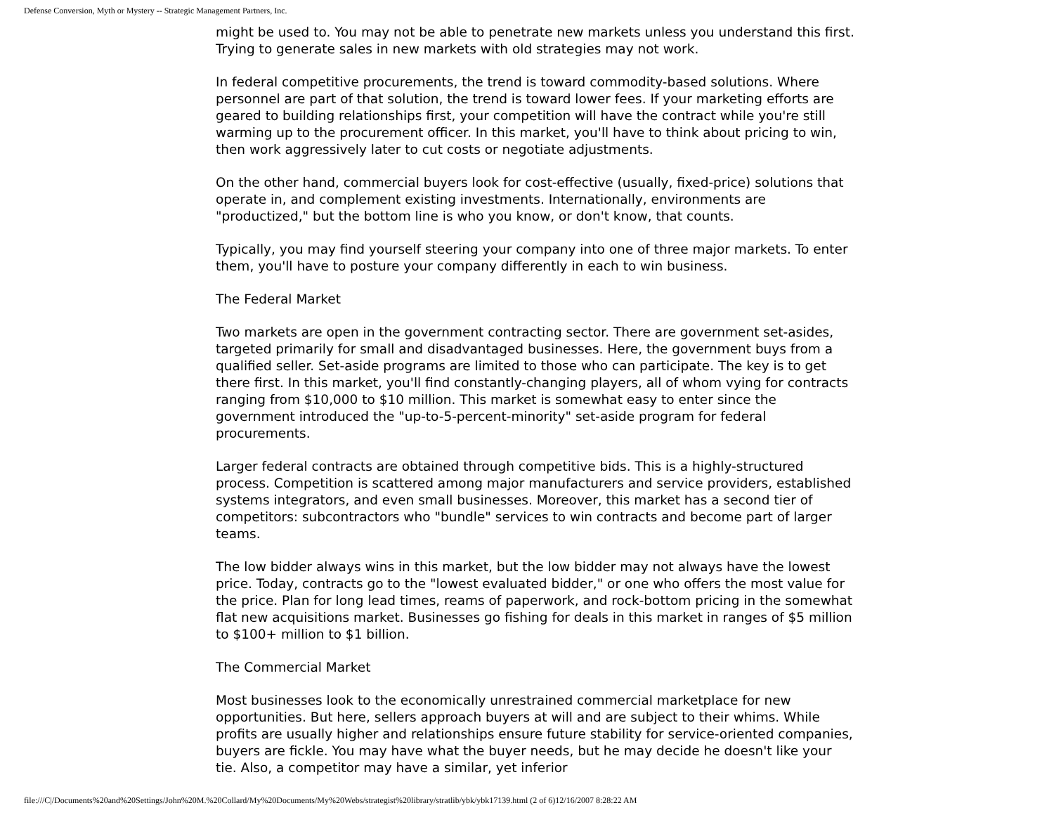Defense Conversion, Myth or Mystery -- Strategic Management Partners, Inc.
might be used to. You may not be able to penetrate new markets unless you understand this first. Trying to generate sales in new markets with old strategies may not work.
In federal competitive procurements, the trend is toward commodity-based solutions. Where personnel are part of that solution, the trend is toward lower fees. If your marketing efforts are geared to building relationships first, your competition will have the contract while you're still warming up to the procurement officer. In this market, you'll have to think about pricing to win, then work aggressively later to cut costs or negotiate adjustments.
On the other hand, commercial buyers look for cost-effective (usually, fixed-price) solutions that operate in, and complement existing investments. Internationally, environments are "productized," but the bottom line is who you know, or don't know, that counts.
Typically, you may find yourself steering your company into one of three major markets. To enter them, you'll have to posture your company differently in each to win business.
The Federal Market
Two markets are open in the government contracting sector. There are government set-asides, targeted primarily for small and disadvantaged businesses. Here, the government buys from a qualified seller. Set-aside programs are limited to those who can participate. The key is to get there first. In this market, you'll find constantly-changing players, all of whom vying for contracts ranging from $10,000 to $10 million. This market is somewhat easy to enter since the government introduced the "up-to-5-percent-minority" set-aside program for federal procurements.
Larger federal contracts are obtained through competitive bids. This is a highly-structured process. Competition is scattered among major manufacturers and service providers, established systems integrators, and even small businesses. Moreover, this market has a second tier of competitors: subcontractors who "bundle" services to win contracts and become part of larger teams.
The low bidder always wins in this market, but the low bidder may not always have the lowest price. Today, contracts go to the "lowest evaluated bidder," or one who offers the most value for the price. Plan for long lead times, reams of paperwork, and rock-bottom pricing in the somewhat flat new acquisitions market. Businesses go fishing for deals in this market in ranges of $5 million to $100+ million to $1 billion.
The Commercial Market
Most businesses look to the economically unrestrained commercial marketplace for new opportunities. But here, sellers approach buyers at will and are subject to their whims. While profits are usually higher and relationships ensure future stability for service-oriented companies, buyers are fickle. You may have what the buyer needs, but he may decide he doesn't like your tie. Also, a competitor may have a similar, yet inferior
file:///C|/Documents%20and%20Settings/John%20M.%20Collard/My%20Documents/My%20Webs/strategist%20library/stratlib/ybk/ybk17139.html (2 of 6)12/16/2007 8:28:22 AM